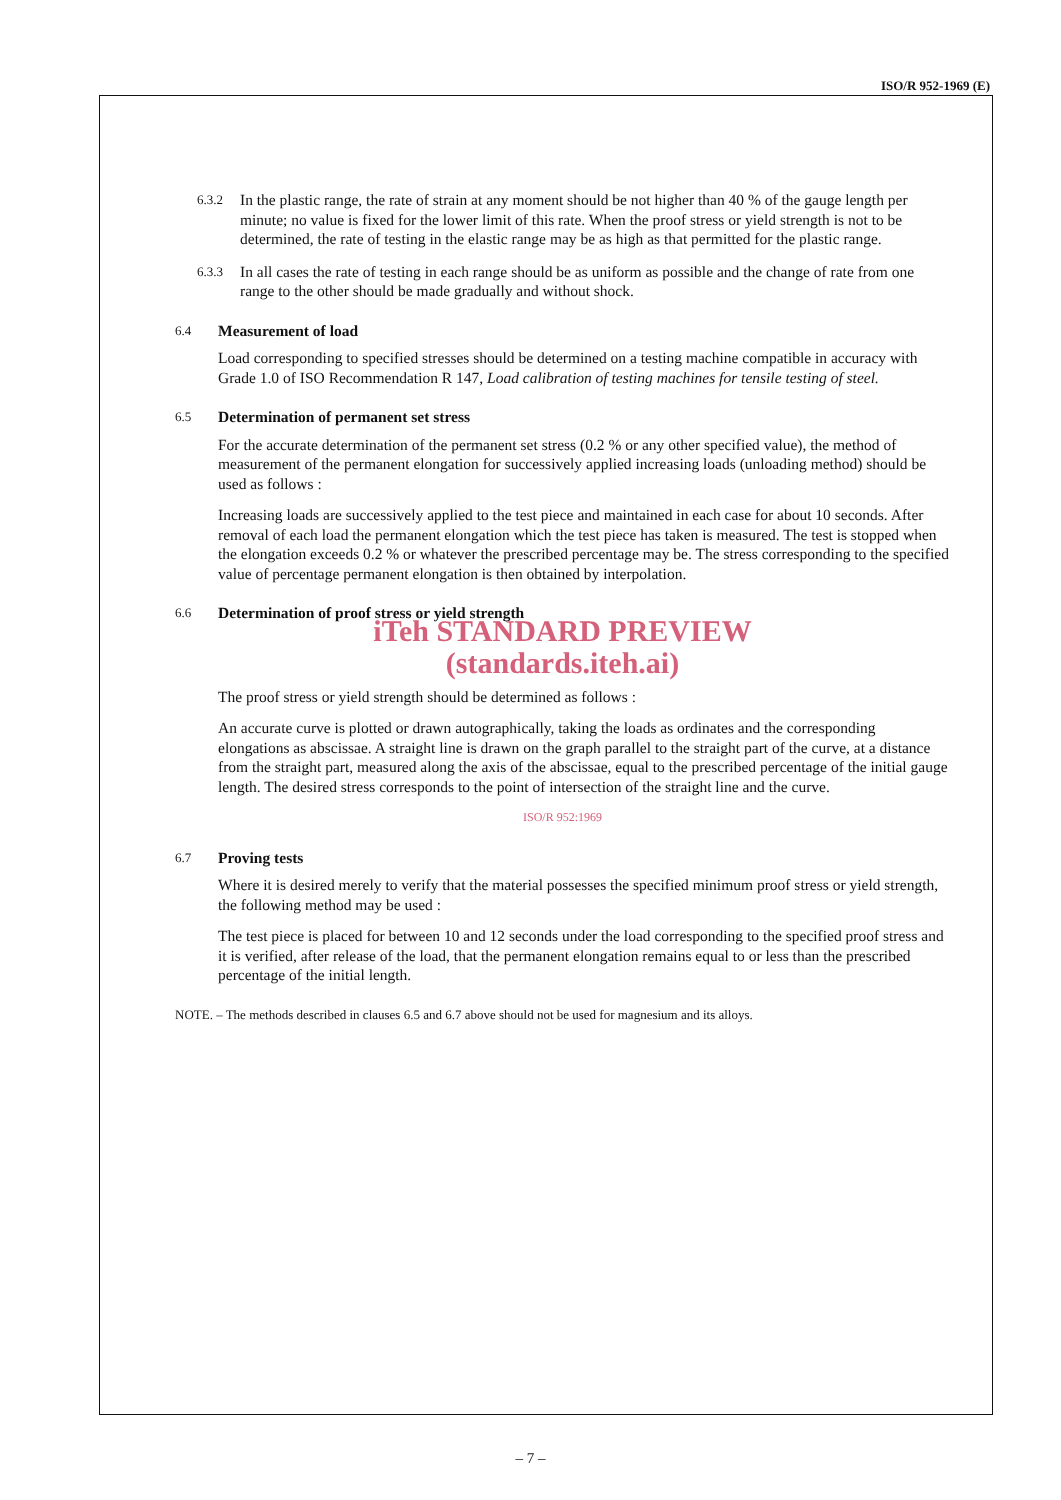ISO/R 952-1969 (E)
6.3.2 In the plastic range, the rate of strain at any moment should be not higher than 40 % of the gauge length per minute; no value is fixed for the lower limit of this rate. When the proof stress or yield strength is not to be determined, the rate of testing in the elastic range may be as high as that permitted for the plastic range.
6.3.3 In all cases the rate of testing in each range should be as uniform as possible and the change of rate from one range to the other should be made gradually and without shock.
6.4 Measurement of load
Load corresponding to specified stresses should be determined on a testing machine compatible in accuracy with Grade 1.0 of ISO Recommendation R 147, Load calibration of testing machines for tensile testing of steel.
6.5 Determination of permanent set stress
For the accurate determination of the permanent set stress (0.2 % or any other specified value), the method of measurement of the permanent elongation for successively applied increasing loads (unloading method) should be used as follows :
Increasing loads are successively applied to the test piece and maintained in each case for about 10 seconds. After removal of each load the permanent elongation which the test piece has taken is measured. The test is stopped when the elongation exceeds 0.2 % or whatever the prescribed percentage may be. The stress corresponding to the specified value of percentage permanent elongation is then obtained by interpolation.
6.6 Determination of proof stress or yield strength
iTeh STANDARD PREVIEW
(standards.iteh.ai)
The proof stress or yield strength should be determined as follows :
An accurate curve is plotted or drawn autographically, taking the loads as ordinates and the corresponding elongations as abscissae. A straight line is drawn on the graph parallel to the straight part of the curve, at a distance from the straight part, measured along the axis of the abscissae, equal to the prescribed percentage of the initial gauge length. The desired stress corresponds to the point of intersection of the straight line and the curve.
ISO/R 952:1969
6.7 Proving tests
Where it is desired merely to verify that the material possesses the specified minimum proof stress or yield strength, the following method may be used :
The test piece is placed for between 10 and 12 seconds under the load corresponding to the specified proof stress and it is verified, after release of the load, that the permanent elongation remains equal to or less than the prescribed percentage of the initial length.
NOTE. – The methods described in clauses 6.5 and 6.7 above should not be used for magnesium and its alloys.
– 7 –